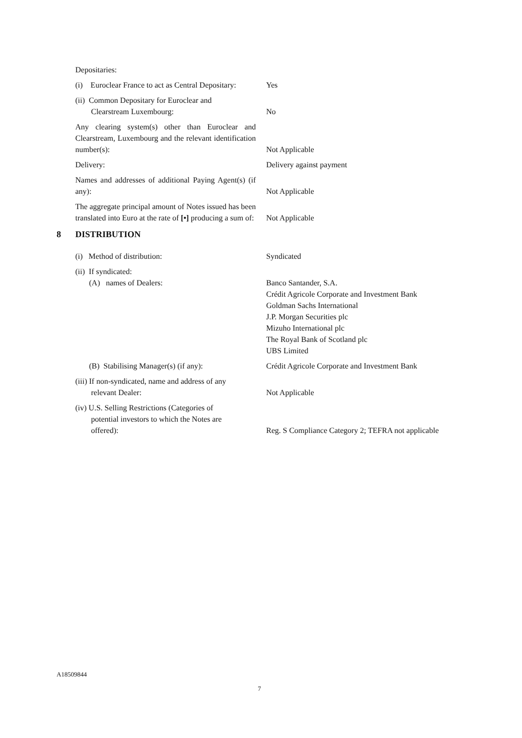Depositaries:
(i) Euroclear France to act as Central Depositary:
Yes
(ii) Common Depositary for Euroclear and
Clearstream Luxembourg:
No
Any clearing system(s) other than Euroclear and Clearstream, Luxembourg and the relevant identification number(s):
Not Applicable
Delivery: Delivery against payment
Names and addresses of additional Paying Agent(s) (if any):
Not Applicable
The aggregate principal amount of Notes issued has been translated into Euro at the rate of [•] producing a sum of:
Not Applicable
8 DISTRIBUTION
(i) Method of distribution: Syndicated
(ii) If syndicated:
(A) names of Dealers: Banco Santander, S.A.
Crédit Agricole Corporate and Investment Bank
Goldman Sachs International
J.P. Morgan Securities plc
Mizuho International plc
The Royal Bank of Scotland plc
UBS Limited
(B) Stabilising Manager(s) (if any): Crédit Agricole Corporate and Investment Bank
(iii) If non-syndicated, name and address of any
relevant Dealer:
Not Applicable
(iv) U.S. Selling Restrictions (Categories of
potential investors to which the Notes are
offered):
Reg. S Compliance Category 2; TEFRA not applicable
A18509844
7